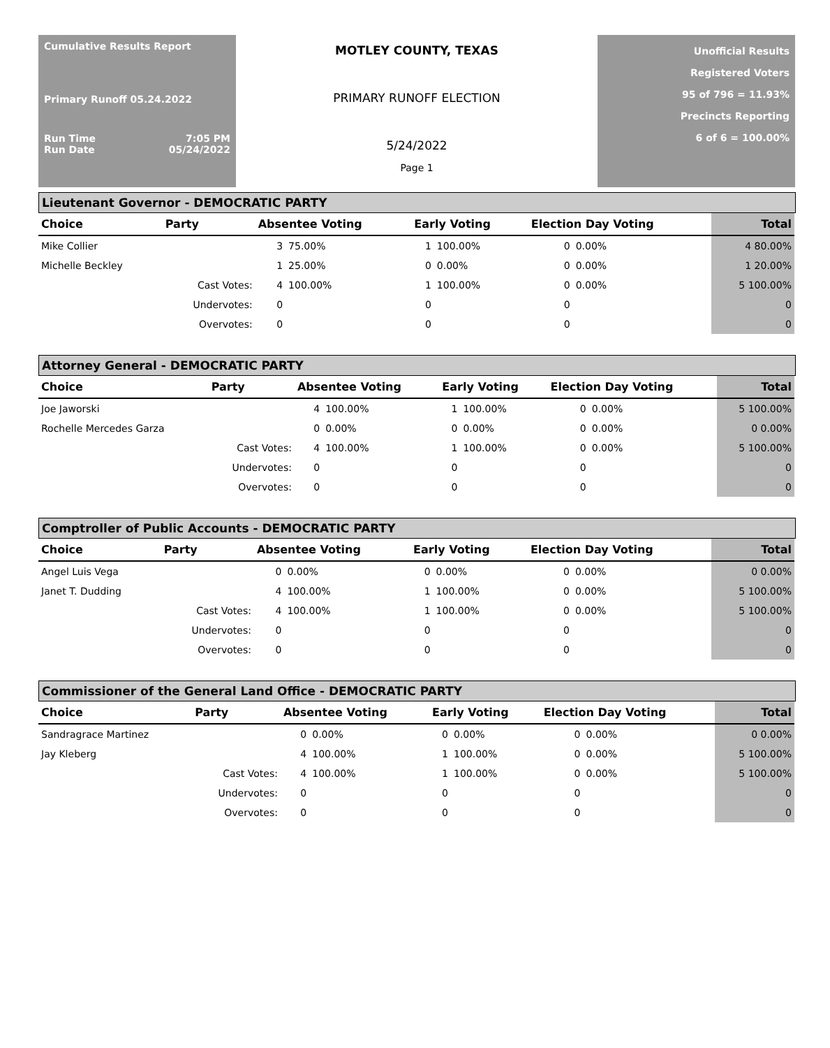Cumulative Results Report
Primary Runoff 05.24.2022
Run Time 7:05 PM
Run Date 05/24/2022
MOTLEY COUNTY, TEXAS
PRIMARY RUNOFF ELECTION
5/24/2022
Page 1
Unofficial Results
Registered Voters
95 of 796 = 11.93%
Precincts Reporting
6 of 6 = 100.00%
Lieutenant Governor - DEMOCRATIC PARTY
| Choice | Party | Absentee Voting | | Early Voting | | Election Day Voting | | Total |
| --- | --- | --- | --- | --- | --- | --- | --- | --- |
| Mike Collier | | 3 | 75.00% | 1 | 100.00% | 0 | 0.00% | 4 80.00% |
| Michelle Beckley | | 1 | 25.00% | 0 | 0.00% | 0 | 0.00% | 1 20.00% |
| | Cast Votes: | 4 | 100.00% | 1 | 100.00% | 0 | 0.00% | 5 100.00% |
| | Undervotes: | 0 | | 0 | | 0 | | 0 |
| | Overvotes: | 0 | | 0 | | 0 | | 0 |
Attorney General - DEMOCRATIC PARTY
| Choice | Party | Absentee Voting | | Early Voting | | Election Day Voting | | Total |
| --- | --- | --- | --- | --- | --- | --- | --- | --- |
| Joe Jaworski | | 4 | 100.00% | 1 | 100.00% | 0 | 0.00% | 5 100.00% |
| Rochelle Mercedes Garza | | 0 | 0.00% | 0 | 0.00% | 0 | 0.00% | 0 0.00% |
| | Cast Votes: | 4 | 100.00% | 1 | 100.00% | 0 | 0.00% | 5 100.00% |
| | Undervotes: | 0 | | 0 | | 0 | | 0 |
| | Overvotes: | 0 | | 0 | | 0 | | 0 |
Comptroller of Public Accounts - DEMOCRATIC PARTY
| Choice | Party | Absentee Voting | | Early Voting | | Election Day Voting | | Total |
| --- | --- | --- | --- | --- | --- | --- | --- | --- |
| Angel Luis Vega | | 0 | 0.00% | 0 | 0.00% | 0 | 0.00% | 0 0.00% |
| Janet T. Dudding | | 4 | 100.00% | 1 | 100.00% | 0 | 0.00% | 5 100.00% |
| | Cast Votes: | 4 | 100.00% | 1 | 100.00% | 0 | 0.00% | 5 100.00% |
| | Undervotes: | 0 | | 0 | | 0 | | 0 |
| | Overvotes: | 0 | | 0 | | 0 | | 0 |
Commissioner of the General Land Office - DEMOCRATIC PARTY
| Choice | Party | Absentee Voting | | Early Voting | | Election Day Voting | | Total |
| --- | --- | --- | --- | --- | --- | --- | --- | --- |
| Sandragrace Martinez | | 0 | 0.00% | 0 | 0.00% | 0 | 0.00% | 0 0.00% |
| Jay Kleberg | | 4 | 100.00% | 1 | 100.00% | 0 | 0.00% | 5 100.00% |
| | Cast Votes: | 4 | 100.00% | 1 | 100.00% | 0 | 0.00% | 5 100.00% |
| | Undervotes: | 0 | | 0 | | 0 | | 0 |
| | Overvotes: | 0 | | 0 | | 0 | | 0 |